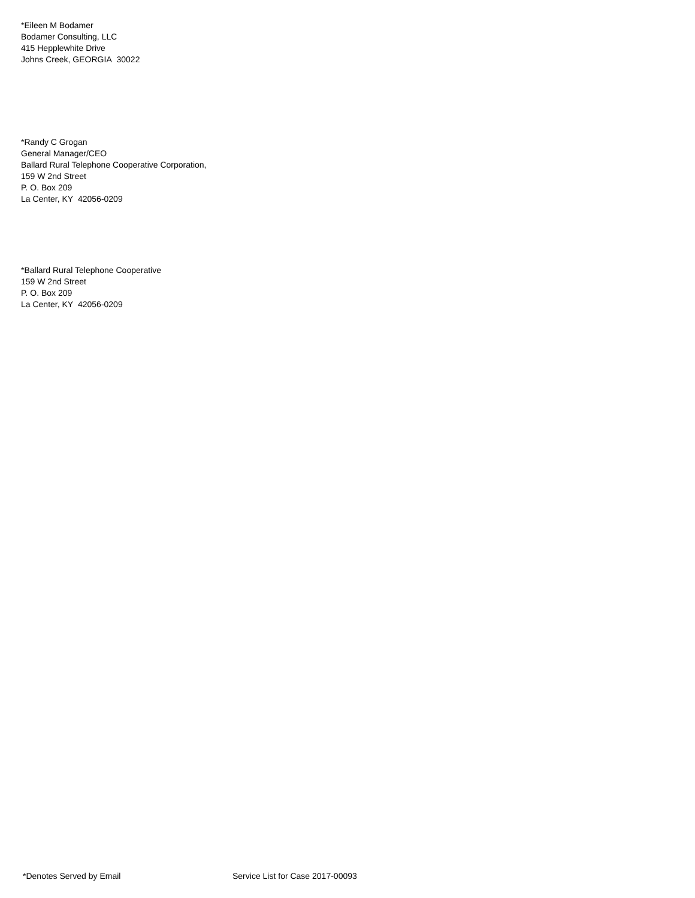*Eileen M Bodamer
Bodamer Consulting, LLC
415 Hepplewhite Drive
Johns Creek, GEORGIA 30022
*Randy C Grogan
General Manager/CEO
Ballard Rural Telephone Cooperative Corporation,
159 W 2nd Street
P. O. Box 209
La Center, KY 42056-0209
*Ballard Rural Telephone Cooperative
159 W 2nd Street
P. O. Box 209
La Center, KY 42056-0209
*Denotes Served by Email Service List for Case 2017-00093